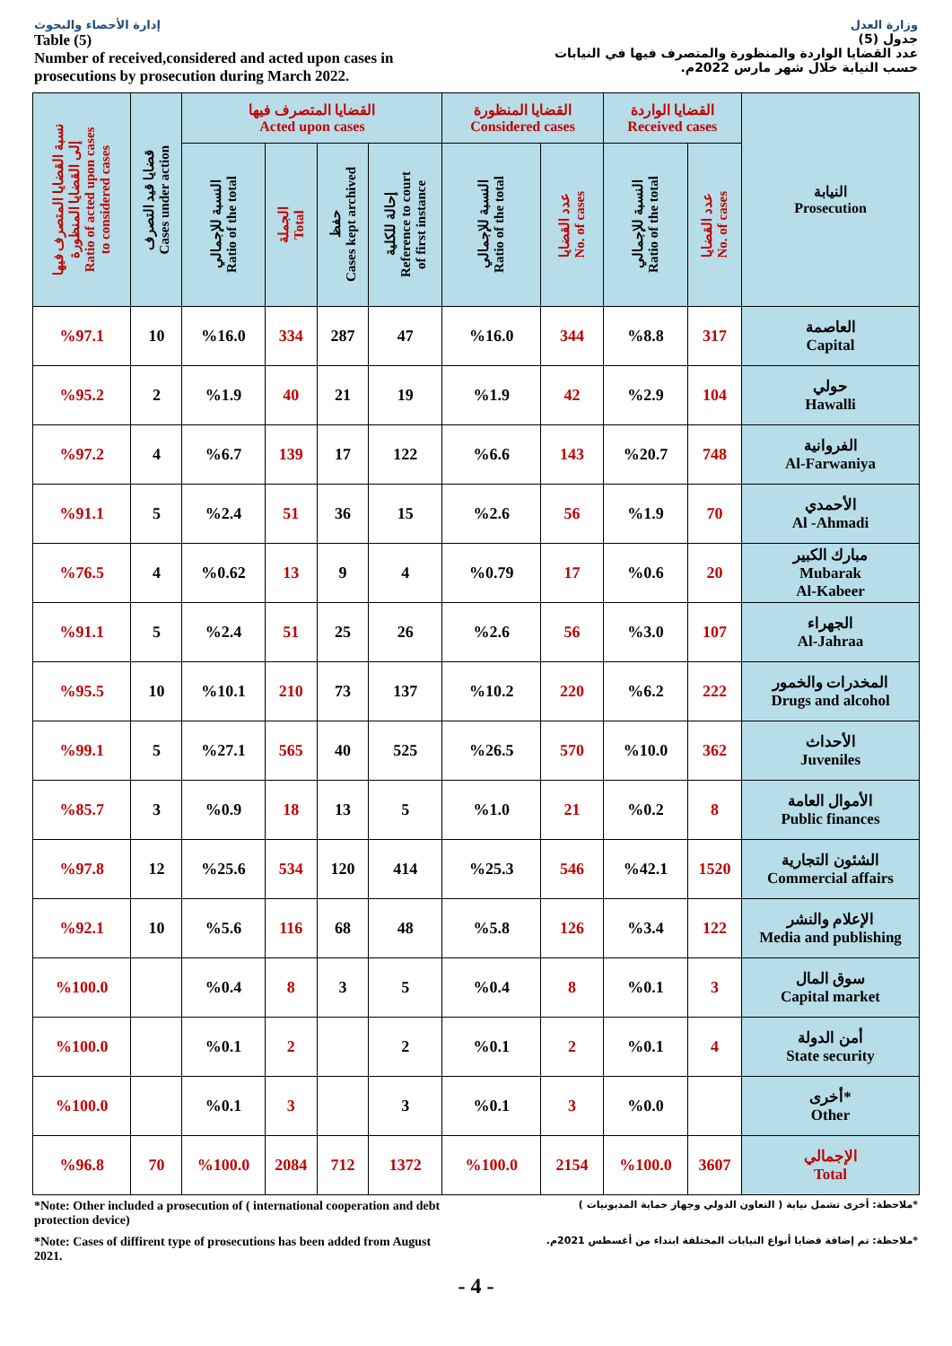إدارة الأحصاء والبحوث
Table (5)
Number of received,considered and acted upon cases in prosecutions by prosecution during March 2022.
وزارة العدل
جدول (5)
عدد القضايا الواردة والمنظورة والمتصرف فيها في النيابات حسب النيابة خلال شهر مارس 2022م.
| النيابة Prosecution | القضايا الواردة Received cases | | القضايا المنظورة Considered cases | | القضايا المتصرف فيها Acted upon cases | | | | قضايا قيد التصرف Cases under action | نسبة القضايا المتصرف فيها إلى القضايا المنظورة Ratio of acted upon cases to considered cases |
| --- | --- | --- | --- | --- | --- | --- | --- | --- | --- | --- |
| | عدد القضايا No. of cases | النسبة للإجمالي Ratio of the total | عدد القضايا No. of cases | النسبة للإجمالي Ratio of the total | إحالة للكلية Reference to court of first instance | حفظ Cases kept archived | الجملة Total | النسبة للإجمالي Ratio of the total | | |
| العاصمة Capital | 317 | %8.8 | 344 | %16.0 | 47 | 287 | 334 | %16.0 | 10 | %97.1 |
| حولي Hawalli | 104 | %2.9 | 42 | %1.9 | 19 | 21 | 40 | %1.9 | 2 | %95.2 |
| الفروانية Al-Farwaniya | 748 | %20.7 | 143 | %6.6 | 122 | 17 | 139 | %6.7 | 4 | %97.2 |
| الأحمدي Al -Ahmadi | 70 | %1.9 | 56 | %2.6 | 15 | 36 | 51 | %2.4 | 5 | %91.1 |
| مبارك الكبير Mubarak Al-Kabeer | 20 | %0.6 | 17 | %0.79 | 4 | 9 | 13 | %0.62 | 4 | %76.5 |
| الجهراء Al-Jahraa | 107 | %3.0 | 56 | %2.6 | 26 | 25 | 51 | %2.4 | 5 | %91.1 |
| المخدرات والخمور Drugs and alcohol | 222 | %6.2 | 220 | %10.2 | 137 | 73 | 210 | %10.1 | 10 | %95.5 |
| الأحداث Juveniles | 362 | %10.0 | 570 | %26.5 | 525 | 40 | 565 | %27.1 | 5 | %99.1 |
| الأموال العامة Public finances | 8 | %0.2 | 21 | %1.0 | 5 | 13 | 18 | %0.9 | 3 | %85.7 |
| الشئون التجارية Commercial affairs | 1520 | %42.1 | 546 | %25.3 | 414 | 120 | 534 | %25.6 | 12 | %97.8 |
| الإعلام والنشر Media and publishing | 122 | %3.4 | 126 | %5.8 | 48 | 68 | 116 | %5.6 | 10 | %92.1 |
| سوق المال Capital market | 3 | %0.1 | 8 | %0.4 | 5 | 3 | 8 | %0.4 | | %100.0 |
| أمن الدولة State security | 4 | %0.1 | 2 | %0.1 | 2 | | 2 | %0.1 | | %100.0 |
| *أخرى Other | | %0.0 | 3 | %0.1 | 3 | | 3 | %0.1 | | %100.0 |
| الإجمالي Total | 3607 | %100.0 | 2154 | %100.0 | 1372 | 712 | 2084 | %100.0 | 70 | %96.8 |
*Note: Other included a prosecution of ( international cooperation and debt protection device)
*ملاحظة: أخرى تشمل نيابة ( التعاون الدولي وجهاز حماية المديونيات )
*Note: Cases of diffirent type of prosecutions has been added from August 2021.
*ملاحظة: تم إضافة قضايا أنواع النيابات المختلفة ابتداء من أغسطس 2021م.
- 4 -